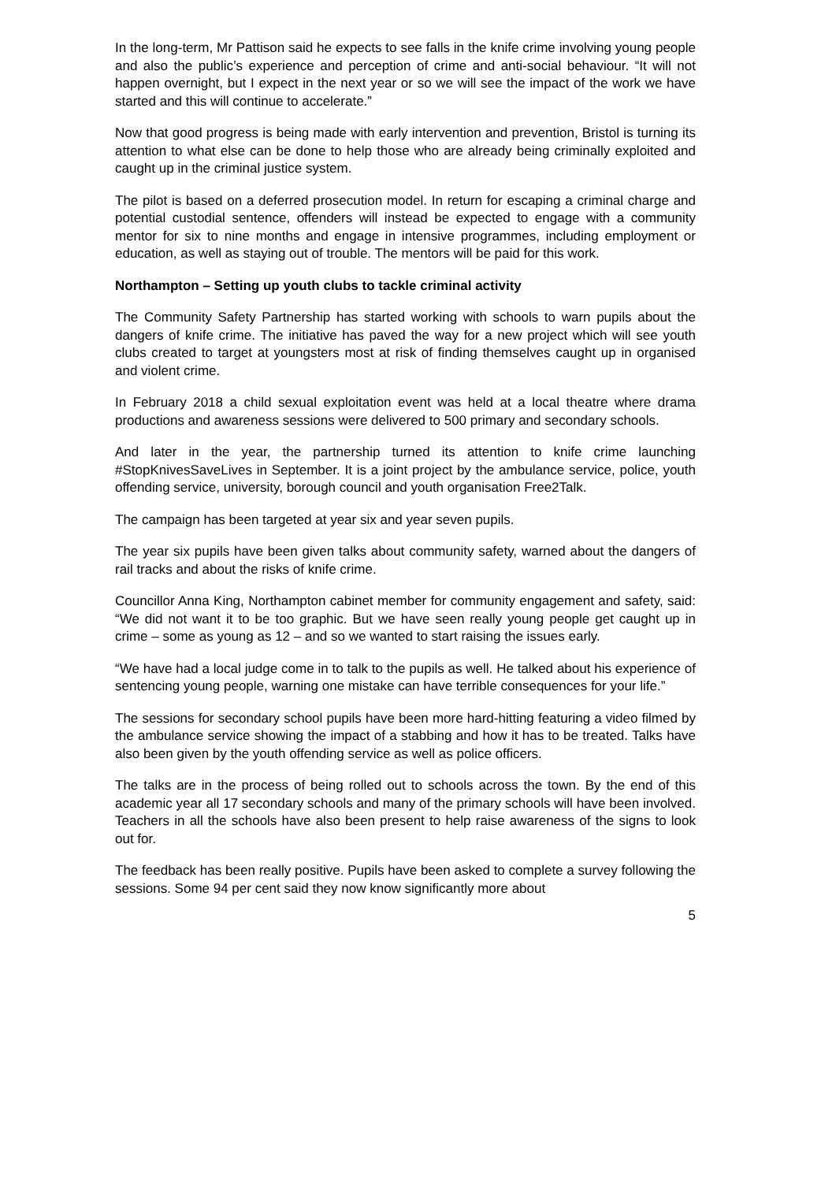In the long-term, Mr Pattison said he expects to see falls in the knife crime involving young people and also the public’s experience and perception of crime and anti-social behaviour. “It will not happen overnight, but I expect in the next year or so we will see the impact of the work we have started and this will continue to accelerate.”
Now that good progress is being made with early intervention and prevention, Bristol is turning its attention to what else can be done to help those who are already being criminally exploited and caught up in the criminal justice system.
The pilot is based on a deferred prosecution model. In return for escaping a criminal charge and potential custodial sentence, offenders will instead be expected to engage with a community mentor for six to nine months and engage in intensive programmes, including employment or education, as well as staying out of trouble. The mentors will be paid for this work.
Northampton – Setting up youth clubs to tackle criminal activity
The Community Safety Partnership has started working with schools to warn pupils about the dangers of knife crime. The initiative has paved the way for a new project which will see youth clubs created to target at youngsters most at risk of finding themselves caught up in organised and violent crime.
In February 2018 a child sexual exploitation event was held at a local theatre where drama productions and awareness sessions were delivered to 500 primary and secondary schools.
And later in the year, the partnership turned its attention to knife crime launching #StopKnivesSaveLives in September. It is a joint project by the ambulance service, police, youth offending service, university, borough council and youth organisation Free2Talk.
The campaign has been targeted at year six and year seven pupils.
The year six pupils have been given talks about community safety, warned about the dangers of rail tracks and about the risks of knife crime.
Councillor Anna King, Northampton cabinet member for community engagement and safety, said: “We did not want it to be too graphic. But we have seen really young people get caught up in crime – some as young as 12 – and so we wanted to start raising the issues early.
“We have had a local judge come in to talk to the pupils as well. He talked about his experience of sentencing young people, warning one mistake can have terrible consequences for your life.”
The sessions for secondary school pupils have been more hard-hitting featuring a video filmed by the ambulance service showing the impact of a stabbing and how it has to be treated. Talks have also been given by the youth offending service as well as police officers.
The talks are in the process of being rolled out to schools across the town. By the end of this academic year all 17 secondary schools and many of the primary schools will have been involved. Teachers in all the schools have also been present to help raise awareness of the signs to look out for.
The feedback has been really positive. Pupils have been asked to complete a survey following the sessions. Some 94 per cent said they now know significantly more about
5